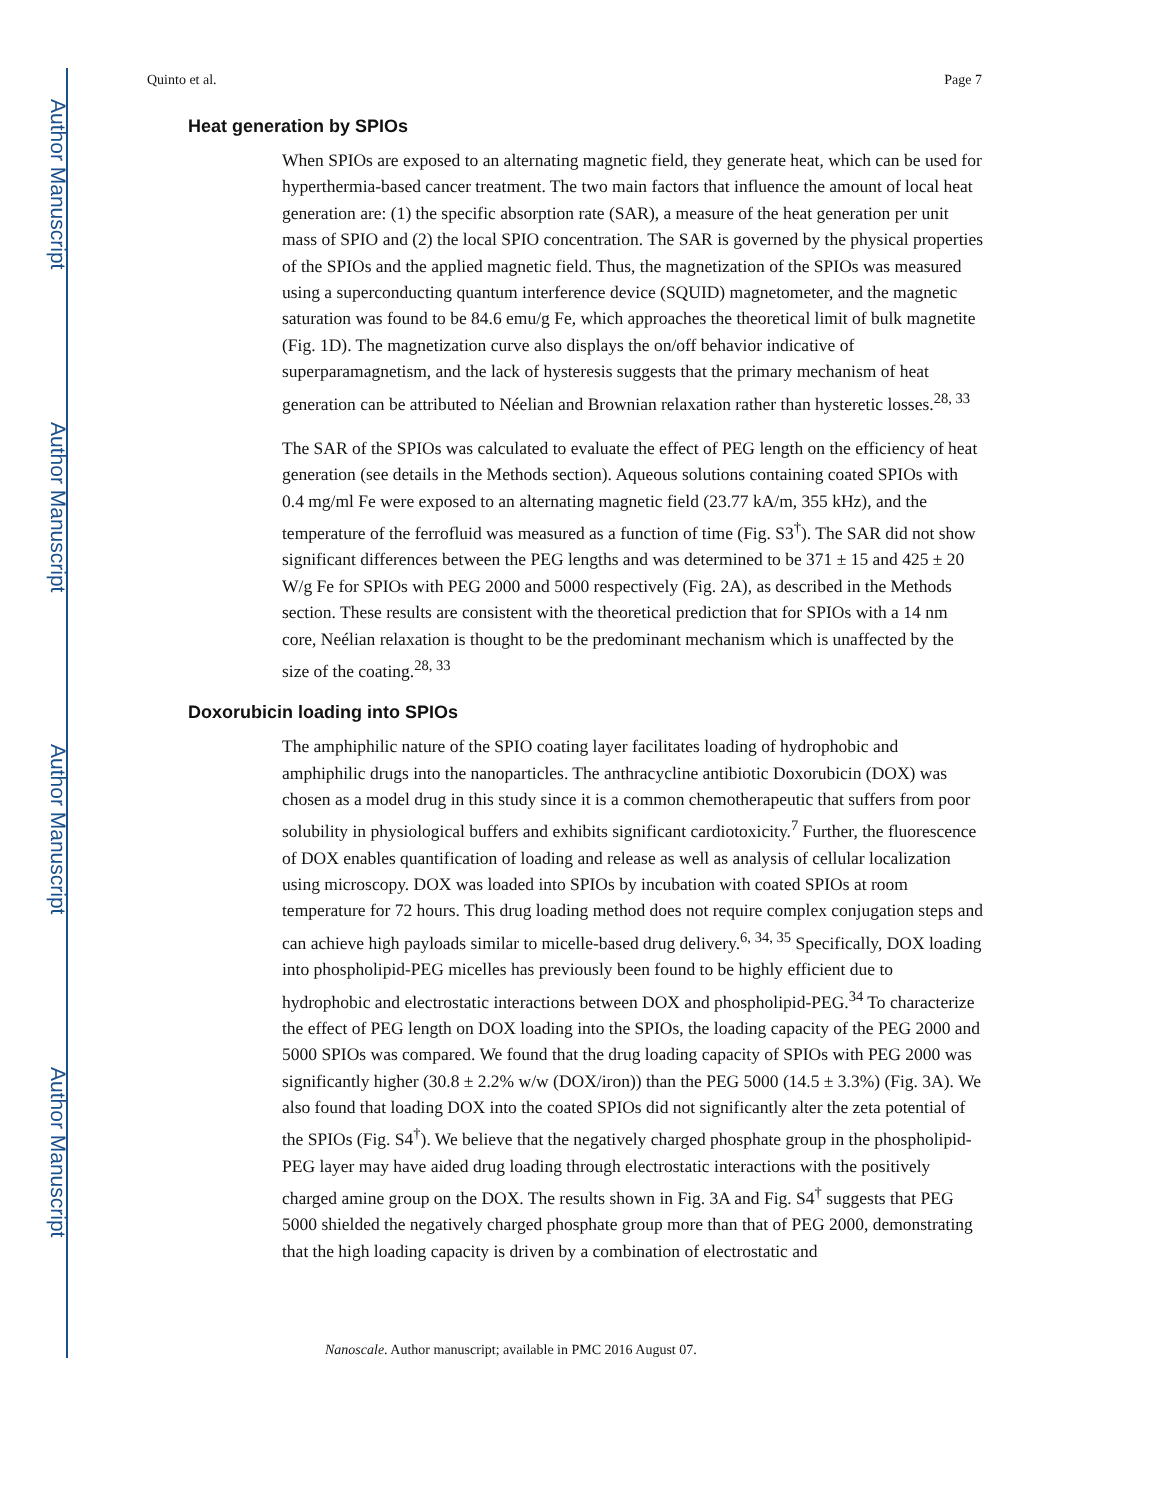Author Manuscript
Author Manuscript
Author Manuscript
Author Manuscript
Quinto et al. Page 7
Heat generation by SPIOs
When SPIOs are exposed to an alternating magnetic field, they generate heat, which can be used for hyperthermia-based cancer treatment. The two main factors that influence the amount of local heat generation are: (1) the specific absorption rate (SAR), a measure of the heat generation per unit mass of SPIO and (2) the local SPIO concentration. The SAR is governed by the physical properties of the SPIOs and the applied magnetic field. Thus, the magnetization of the SPIOs was measured using a superconducting quantum interference device (SQUID) magnetometer, and the magnetic saturation was found to be 84.6 emu/g Fe, which approaches the theoretical limit of bulk magnetite (Fig. 1D). The magnetization curve also displays the on/off behavior indicative of superparamagnetism, and the lack of hysteresis suggests that the primary mechanism of heat generation can be attributed to Néelian and Brownian relaxation rather than hysteretic losses.<sup>28, 33</sup>
The SAR of the SPIOs was calculated to evaluate the effect of PEG length on the efficiency of heat generation (see details in the Methods section). Aqueous solutions containing coated SPIOs with 0.4 mg/ml Fe were exposed to an alternating magnetic field (23.77 kA/m, 355 kHz), and the temperature of the ferrofluid was measured as a function of time (Fig. S3<sup>†</sup>). The SAR did not show significant differences between the PEG lengths and was determined to be 371 ± 15 and 425 ± 20 W/g Fe for SPIOs with PEG 2000 and 5000 respectively (Fig. 2A), as described in the Methods section. These results are consistent with the theoretical prediction that for SPIOs with a 14 nm core, Neélian relaxation is thought to be the predominant mechanism which is unaffected by the size of the coating.<sup>28, 33</sup>
Doxorubicin loading into SPIOs
The amphiphilic nature of the SPIO coating layer facilitates loading of hydrophobic and amphiphilic drugs into the nanoparticles. The anthracycline antibiotic Doxorubicin (DOX) was chosen as a model drug in this study since it is a common chemotherapeutic that suffers from poor solubility in physiological buffers and exhibits significant cardiotoxicity.<sup>7</sup> Further, the fluorescence of DOX enables quantification of loading and release as well as analysis of cellular localization using microscopy. DOX was loaded into SPIOs by incubation with coated SPIOs at room temperature for 72 hours. This drug loading method does not require complex conjugation steps and can achieve high payloads similar to micelle-based drug delivery.<sup>6, 34, 35</sup> Specifically, DOX loading into phospholipid-PEG micelles has previously been found to be highly efficient due to hydrophobic and electrostatic interactions between DOX and phospholipid-PEG.<sup>34</sup> To characterize the effect of PEG length on DOX loading into the SPIOs, the loading capacity of the PEG 2000 and 5000 SPIOs was compared. We found that the drug loading capacity of SPIOs with PEG 2000 was significantly higher (30.8 ± 2.2% w/w (DOX/iron)) than the PEG 5000 (14.5 ± 3.3%) (Fig. 3A). We also found that loading DOX into the coated SPIOs did not significantly alter the zeta potential of the SPIOs (Fig. S4<sup>†</sup>). We believe that the negatively charged phosphate group in the phospholipid-PEG layer may have aided drug loading through electrostatic interactions with the positively charged amine group on the DOX. The results shown in Fig. 3A and Fig. S4<sup>†</sup> suggests that PEG 5000 shielded the negatively charged phosphate group more than that of PEG 2000, demonstrating that the high loading capacity is driven by a combination of electrostatic and
Nanoscale. Author manuscript; available in PMC 2016 August 07.